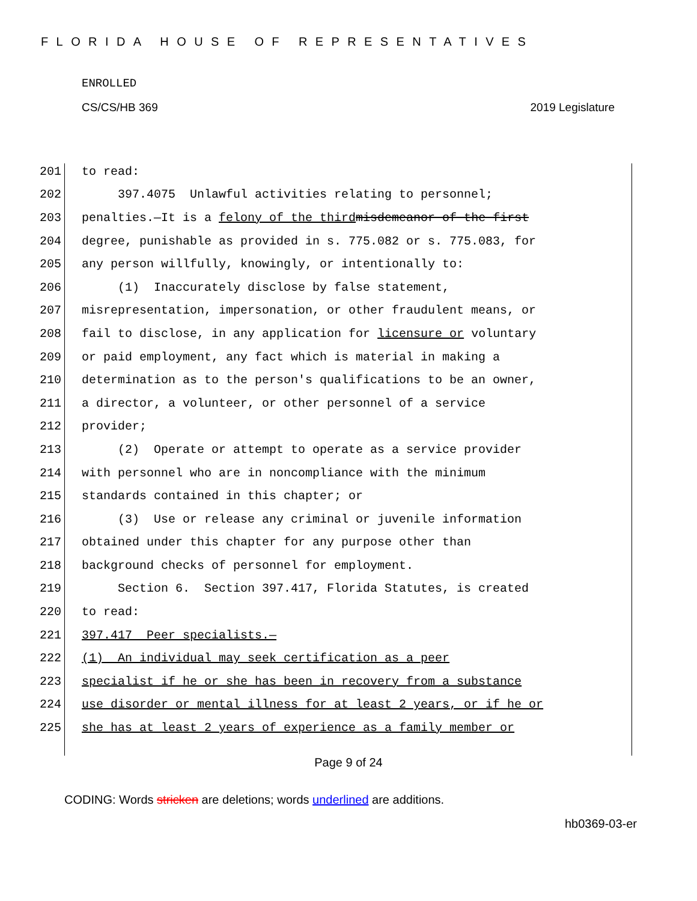FLORIDA HOUSE OF REPRESENTATIVES
ENROLLED
CS/CS/HB 369 2019 Legislature
201 to read:
202 397.4075 Unlawful activities relating to personnel;
203 penalties.—It is a felony of the third misdemeanor of the first
204 degree, punishable as provided in s. 775.082 or s. 775.083, for
205 any person willfully, knowingly, or intentionally to:
206 (1) Inaccurately disclose by false statement,
207 misrepresentation, impersonation, or other fraudulent means, or
208 fail to disclose, in any application for licensure or voluntary
209 or paid employment, any fact which is material in making a
210 determination as to the person's qualifications to be an owner,
211 a director, a volunteer, or other personnel of a service
212 provider;
213 (2) Operate or attempt to operate as a service provider
214 with personnel who are in noncompliance with the minimum
215 standards contained in this chapter; or
216 (3) Use or release any criminal or juvenile information
217 obtained under this chapter for any purpose other than
218 background checks of personnel for employment.
219 Section 6. Section 397.417, Florida Statutes, is created
220 to read:
221 397.417 Peer specialists.—
222 (1) An individual may seek certification as a peer
223 specialist if he or she has been in recovery from a substance
224 use disorder or mental illness for at least 2 years, or if he or
225 she has at least 2 years of experience as a family member or
Page 9 of 24
CODING: Words stricken are deletions; words underlined are additions.
hb0369-03-er